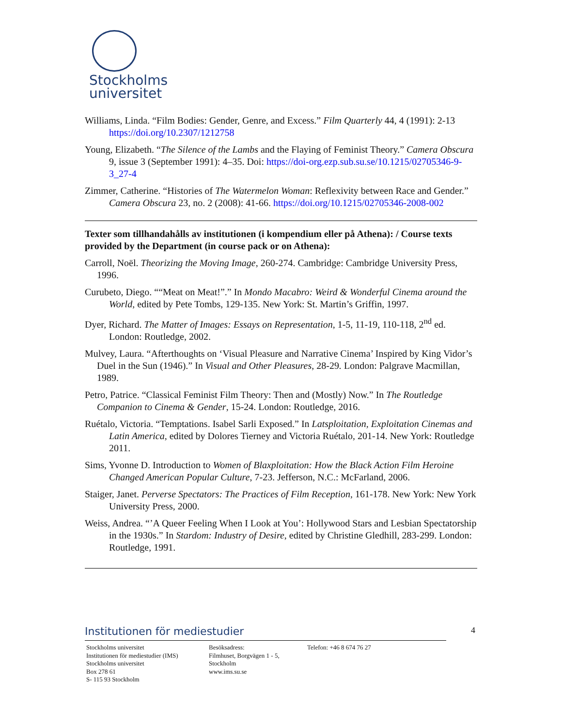Stockholms
universitet
Williams, Linda. “Film Bodies: Gender, Genre, and Excess.” Film Quarterly 44, 4 (1991): 2-13 https://doi.org/10.2307/1212758
Young, Elizabeth. “The Silence of the Lambs and the Flaying of Feminist Theory.” Camera Obscura 9, issue 3 (September 1991): 4–35. Doi: https://doi-org.ezp.sub.su.se/10.1215/02705346-9-3_27-4
Zimmer, Catherine. “Histories of The Watermelon Woman: Reflexivity between Race and Gender.” Camera Obscura 23, no. 2 (2008): 41-66. https://doi.org/10.1215/02705346-2008-002
Texter som tillhandahålls av institutionen (i kompendium eller på Athena): / Course texts provided by the Department (in course pack or on Athena):
Carroll, Noël. Theorizing the Moving Image, 260-274. Cambridge: Cambridge University Press, 1996.
Curubeto, Diego. ““Meat on Meat!”.” In Mondo Macabro: Weird & Wonderful Cinema around the World, edited by Pete Tombs, 129-135. New York: St. Martin’s Griffin, 1997.
Dyer, Richard. The Matter of Images: Essays on Representation, 1-5, 11-19, 110-118, 2<sup>nd</sup> ed. London: Routledge, 2002.
Mulvey, Laura. “Afterthoughts on ‘Visual Pleasure and Narrative Cinema’ Inspired by King Vidor’s Duel in the Sun (1946).” In Visual and Other Pleasures, 28-29. London: Palgrave Macmillan, 1989.
Petro, Patrice. “Classical Feminist Film Theory: Then and (Mostly) Now.” In The Routledge Companion to Cinema & Gender, 15-24. London: Routledge, 2016.
Ruétalo, Victoria. “Temptations. Isabel Sarli Exposed.” In Latsploitation, Exploitation Cinemas and Latin America, edited by Dolores Tierney and Victoria Ruétalo, 201-14. New York: Routledge 2011.
Sims, Yvonne D. Introduction to Women of Blaxploitation: How the Black Action Film Heroine Changed American Popular Culture, 7-23. Jefferson, N.C.: McFarland, 2006.
Staiger, Janet. Perverse Spectators: The Practices of Film Reception, 161-178. New York: New York University Press, 2000.
Weiss, Andrea. “’A Queer Feeling When I Look at You’: Hollywood Stars and Lesbian Spectatorship in the 1930s.” In Stardom: Industry of Desire, edited by Christine Gledhill, 283-299. London: Routledge, 1991.
Institutionen för mediestudier
Stockholms universitet
Institutionen för mediestudier (IMS)
Stockholms universitet
Box 278 61
S- 115 93 Stockholm
Besöksadress:
Filmhuset, Borgvägen 1 - 5, Stockholm
www.ims.su.se
Telefon: +46 8 674 76 27
4